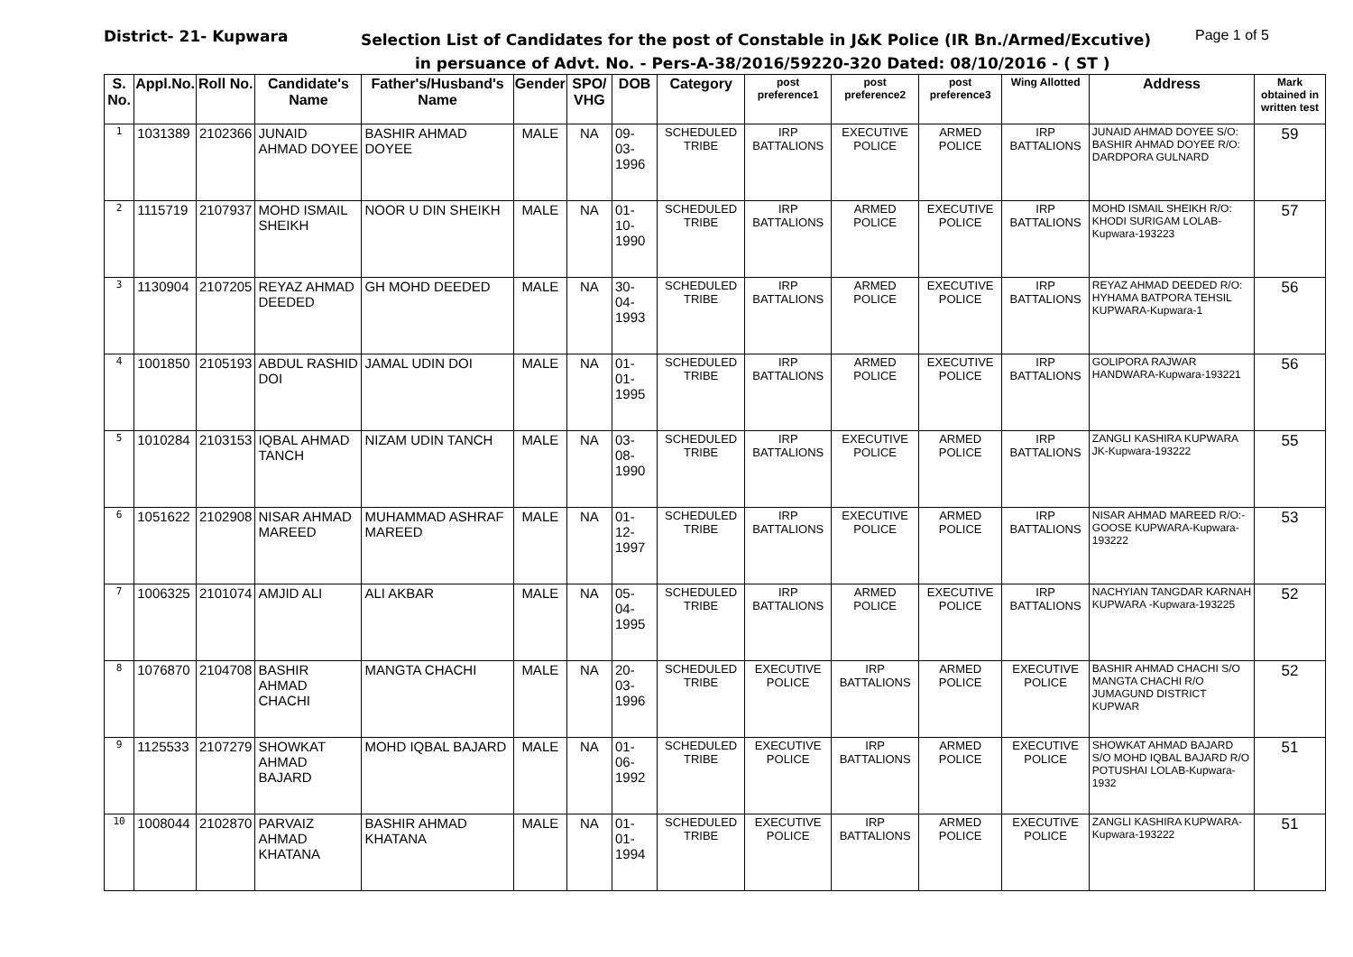District- 21- Kupwara
Selection List of Candidates for the post of Constable in J&K Police (IR Bn./Armed/Excutive)
Page 1 of 5
in persuance of Advt. No. - Pers-A-38/2016/59220-320 Dated: 08/10/2016 - ( ST )
| S. No. | Appl.No. | Roll No. | Candidate's Name | Father's/Husband's Name | Gender | SPO/ VHG | DOB | Category | post preference1 | post preference2 | post preference3 | Wing Allotted | Address | Mark obtained in written test |
| --- | --- | --- | --- | --- | --- | --- | --- | --- | --- | --- | --- | --- | --- | --- |
| 1 | 1031389 | 2102366 | JUNAID AHMAD DOYEE | BASHIR AHMAD DOYEE | MALE | NA | 09-03-1996 | SCHEDULED TRIBE | IRP BATTALIONS | EXECUTIVE POLICE | ARMED POLICE | IRP BATTALIONS | JUNAID AHMAD DOYEE S/O: BASHIR AHMAD DOYEE R/O: DARDPORA GULNARD | 59 |
| 2 | 1115719 | 2107937 | MOHD ISMAIL SHEIKH | NOOR U DIN SHEIKH | MALE | NA | 01-10-1990 | SCHEDULED TRIBE | IRP BATTALIONS | ARMED POLICE | EXECUTIVE POLICE | IRP BATTALIONS | MOHD ISMAIL SHEIKH R/O: KHODI SURIGAM LOLAB-Kupwara-193223 | 57 |
| 3 | 1130904 | 2107205 | REYAZ AHMAD DEEDED | GH MOHD DEEDED | MALE | NA | 30-04-1993 | SCHEDULED TRIBE | IRP BATTALIONS | ARMED POLICE | EXECUTIVE POLICE | IRP BATTALIONS | REYAZ AHMAD DEEDED R/O: HYHAMA BATPORA TEHSIL KUPWARA-Kupwara-1 | 56 |
| 4 | 1001850 | 2105193 | ABDUL RASHID DOI | JAMAL UDIN DOI | MALE | NA | 01-01-1995 | SCHEDULED TRIBE | IRP BATTALIONS | ARMED POLICE | EXECUTIVE POLICE | IRP BATTALIONS | GOLIPORA RAJWAR HANDWARA-Kupwara-193221 | 56 |
| 5 | 1010284 | 2103153 | IQBAL AHMAD TANCH | NIZAM UDIN TANCH | MALE | NA | 03-08-1990 | SCHEDULED TRIBE | IRP BATTALIONS | EXECUTIVE POLICE | ARMED POLICE | IRP BATTALIONS | ZANGLI KASHIRA KUPWARA JK-Kupwara-193222 | 55 |
| 6 | 1051622 | 2102908 | NISAR AHMAD MAREED | MUHAMMAD ASHRAF MAREED | MALE | NA | 01-12-1997 | SCHEDULED TRIBE | IRP BATTALIONS | EXECUTIVE POLICE | ARMED POLICE | IRP BATTALIONS | NISAR AHMAD MAREED R/O:-GOOSE KUPWARA-Kupwara-193222 | 53 |
| 7 | 1006325 | 2101074 | AMJID ALI | ALI AKBAR | MALE | NA | 05-04-1995 | SCHEDULED TRIBE | IRP BATTALIONS | ARMED POLICE | EXECUTIVE POLICE | IRP BATTALIONS | NACHYIAN TANGDAR KARNAH KUPWARA -Kupwara-193225 | 52 |
| 8 | 1076870 | 2104708 | BASHIR AHMAD CHACHI | MANGTA CHACHI | MALE | NA | 20-03-1996 | SCHEDULED TRIBE | EXECUTIVE POLICE | IRP BATTALIONS | ARMED POLICE | EXECUTIVE POLICE | BASHIR AHMAD CHACHI S/O MANGTA CHACHI R/O JUMAGUND DISTRICT KUPWAR | 52 |
| 9 | 1125533 | 2107279 | SHOWKAT AHMAD BAJARD | MOHD IQBAL BAJARD | MALE | NA | 01-06-1992 | SCHEDULED TRIBE | EXECUTIVE POLICE | IRP BATTALIONS | ARMED POLICE | EXECUTIVE POLICE | SHOWKAT AHMAD BAJARD S/O MOHD IQBAL BAJARD R/O POTUSHAI LOLAB-Kupwara-1932 | 51 |
| 10 | 1008044 | 2102870 | PARVAIZ AHMAD KHATANA | BASHIR AHMAD KHATANA | MALE | NA | 01-01-1994 | SCHEDULED TRIBE | EXECUTIVE POLICE | IRP BATTALIONS | ARMED POLICE | EXECUTIVE POLICE | ZANGLI KASHIRA KUPWARA-Kupwara-193222 | 51 |